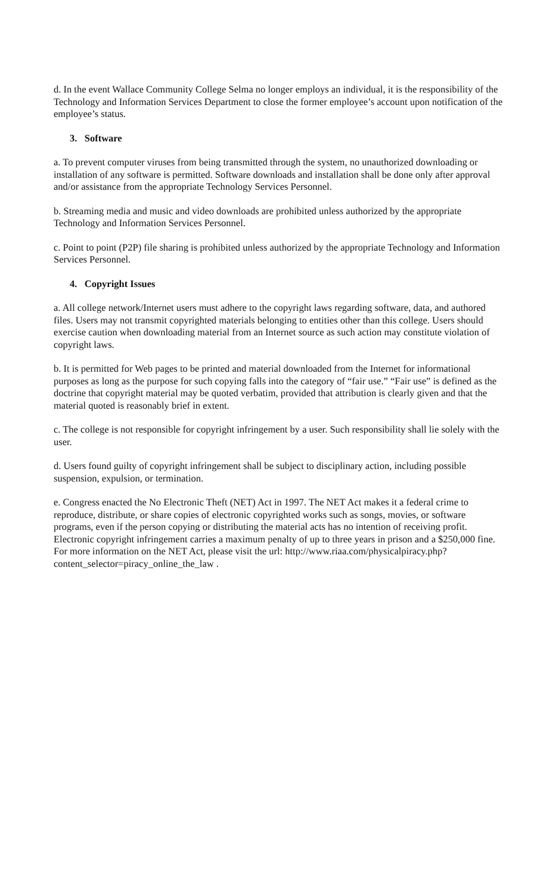d. In the event Wallace Community College Selma no longer employs an individual, it is the responsibility of the Technology and Information Services Department to close the former employee’s account upon notification of the employee’s status.
3. Software
a. To prevent computer viruses from being transmitted through the system, no unauthorized downloading or installation of any software is permitted. Software downloads and installation shall be done only after approval and/or assistance from the appropriate Technology Services Personnel.
b. Streaming media and music and video downloads are prohibited unless authorized by the appropriate Technology and Information Services Personnel.
c. Point to point (P2P) file sharing is prohibited unless authorized by the appropriate Technology and Information Services Personnel.
4. Copyright Issues
a. All college network/Internet users must adhere to the copyright laws regarding software, data, and authored files. Users may not transmit copyrighted materials belonging to entities other than this college. Users should exercise caution when downloading material from an Internet source as such action may constitute violation of copyright laws.
b. It is permitted for Web pages to be printed and material downloaded from the Internet for informational purposes as long as the purpose for such copying falls into the category of “fair use.” “Fair use” is defined as the doctrine that copyright material may be quoted verbatim, provided that attribution is clearly given and that the material quoted is reasonably brief in extent.
c. The college is not responsible for copyright infringement by a user. Such responsibility shall lie solely with the user.
d. Users found guilty of copyright infringement shall be subject to disciplinary action, including possible suspension, expulsion, or termination.
e. Congress enacted the No Electronic Theft (NET) Act in 1997. The NET Act makes it a federal crime to reproduce, distribute, or share copies of electronic copyrighted works such as songs, movies, or software programs, even if the person copying or distributing the material acts has no intention of receiving profit. Electronic copyright infringement carries a maximum penalty of up to three years in prison and a $250,000 fine. For more information on the NET Act, please visit the url: http://www.riaa.com/physicalpiracy.php?content_selector=piracy_online_the_law .